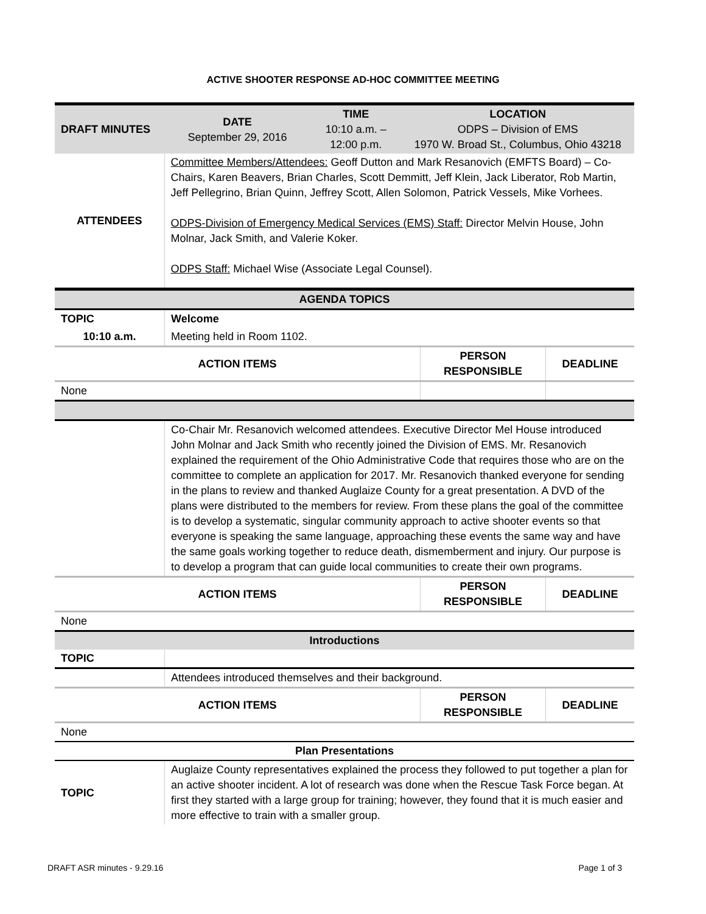ACTIVE SHOOTER RESPONSE AD-HOC COMMITTEE MEETING
| DRAFT MINUTES | DATE September 29, 2016 | TIME 10:10 a.m. – 12:00 p.m. | LOCATION ODPS – Division of EMS 1970 W. Broad St., Columbus, Ohio 43218 |
| ATTENDEES | Committee Members/Attendees: Geoff Dutton and Mark Resanovich (EMFTS Board) – Co-Chairs, Karen Beavers, Brian Charles, Scott Demmitt, Jeff Klein, Jack Liberator, Rob Martin, Jeff Pellegrino, Brian Quinn, Jeffrey Scott, Allen Solomon, Patrick Vessels, Mike Vorhees. ODPS-Division of Emergency Medical Services (EMS) Staff: Director Melvin House, John Molnar, Jack Smith, and Valerie Koker. ODPS Staff: Michael Wise (Associate Legal Counsel). | | |
| AGENDA TOPICS | | | |
| TOPIC | Welcome | | |
| 10:10 a.m. | Meeting held in Room 1102. | | |
| ACTION ITEMS | | PERSON RESPONSIBLE | DEADLINE |
| None | | | |
| | Co-Chair Mr. Resanovich welcomed attendees. Executive Director Mel House introduced John Molnar and Jack Smith who recently joined the Division of EMS. Mr. Resanovich explained the requirement of the Ohio Administrative Code that requires those who are on the committee to complete an application for 2017. Mr. Resanovich thanked everyone for sending in the plans to review and thanked Auglaize County for a great presentation. A DVD of the plans were distributed to the members for review. From these plans the goal of the committee is to develop a systematic, singular community approach to active shooter events so that everyone is speaking the same language, approaching these events the same way and have the same goals working together to reduce death, dismemberment and injury. Our purpose is to develop a program that can guide local communities to create their own programs. | | |
| ACTION ITEMS | | PERSON RESPONSIBLE | DEADLINE |
| None | | | |
| Introductions | | | |
| TOPIC | | | |
| | Attendees introduced themselves and their background. | | |
| ACTION ITEMS | | PERSON RESPONSIBLE | DEADLINE |
| None | | | |
| Plan Presentations | | | |
| TOPIC | Auglaize County representatives explained the process they followed to put together a plan for an active shooter incident. A lot of research was done when the Rescue Task Force began. At first they started with a large group for training; however, they found that it is much easier and more effective to train with a smaller group. | | |
DRAFT ASR minutes - 9.29.16 Page 1 of 3